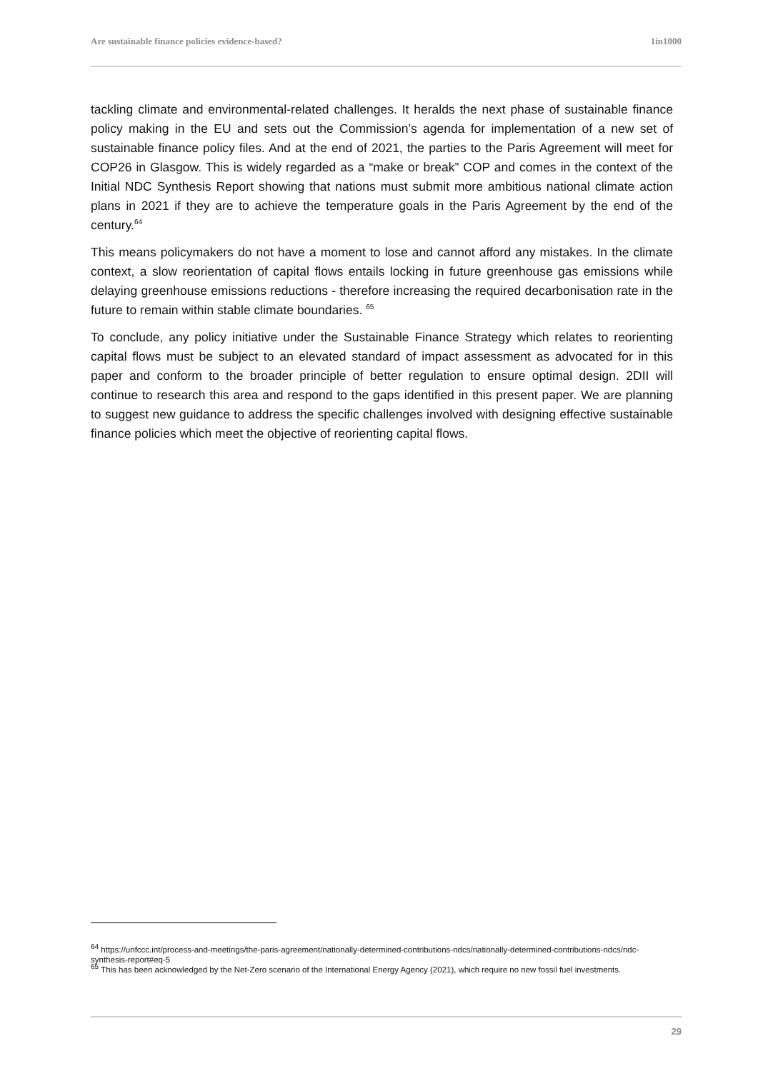Are sustainable finance policies evidence-based? 1in1000
tackling climate and environmental-related challenges. It heralds the next phase of sustainable finance policy making in the EU and sets out the Commission’s agenda for implementation of a new set of sustainable finance policy files. And at the end of 2021, the parties to the Paris Agreement will meet for COP26 in Glasgow. This is widely regarded as a “make or break” COP and comes in the context of the Initial NDC Synthesis Report showing that nations must submit more ambitious national climate action plans in 2021 if they are to achieve the temperature goals in the Paris Agreement by the end of the century.<sup>64</sup>
This means policymakers do not have a moment to lose and cannot afford any mistakes. In the climate context, a slow reorientation of capital flows entails locking in future greenhouse gas emissions while delaying greenhouse emissions reductions - therefore increasing the required decarbonisation rate in the future to remain within stable climate boundaries. <sup>65</sup>
To conclude, any policy initiative under the Sustainable Finance Strategy which relates to reorienting capital flows must be subject to an elevated standard of impact assessment as advocated for in this paper and conform to the broader principle of better regulation to ensure optimal design. 2DII will continue to research this area and respond to the gaps identified in this present paper. We are planning to suggest new guidance to address the specific challenges involved with designing effective sustainable finance policies which meet the objective of reorienting capital flows.
<sup>64</sup> https://unfccc.int/process-and-meetings/the-paris-agreement/nationally-determined-contributions-ndcs/nationally-determined-contributions-ndcs/ndc-synthesis-report#eq-5
<sup>65</sup> This has been acknowledged by the Net-Zero scenario of the International Energy Agency (2021), which require no new fossil fuel investments.
29